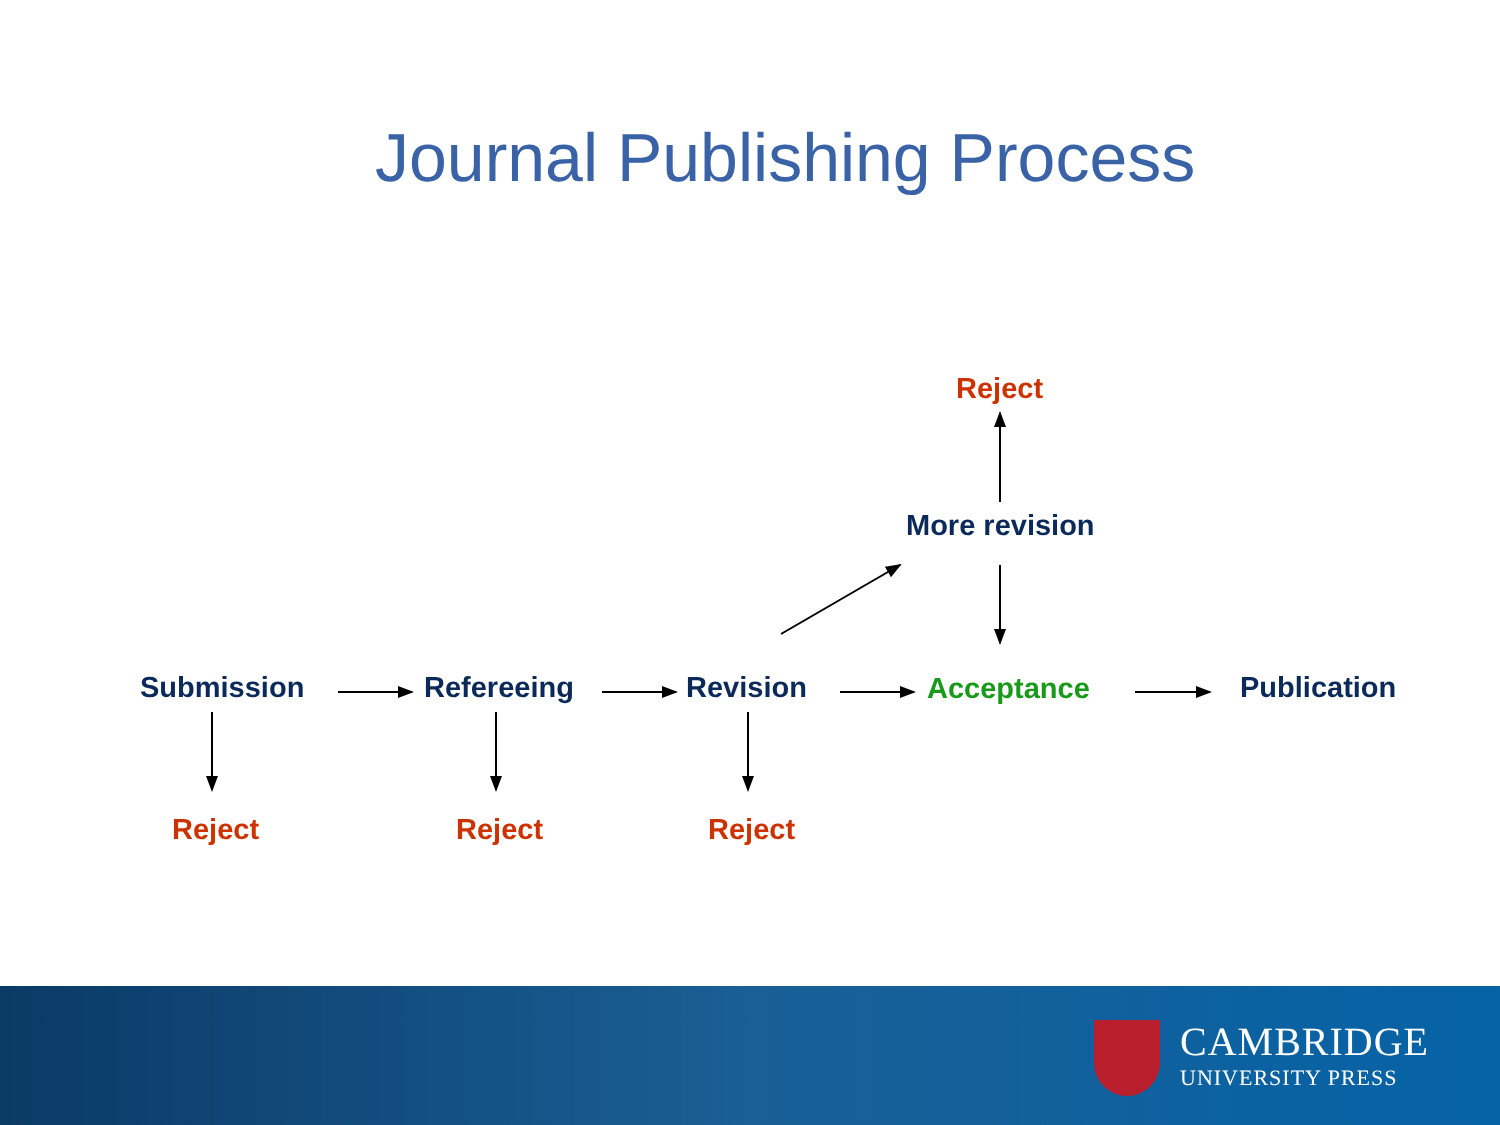Journal Publishing Process
Reject
More revision
Submission Refereeing Revision Acceptance Publication
Reject Reject Reject
CAMBRIDGE
UNIVERSITY PRESS